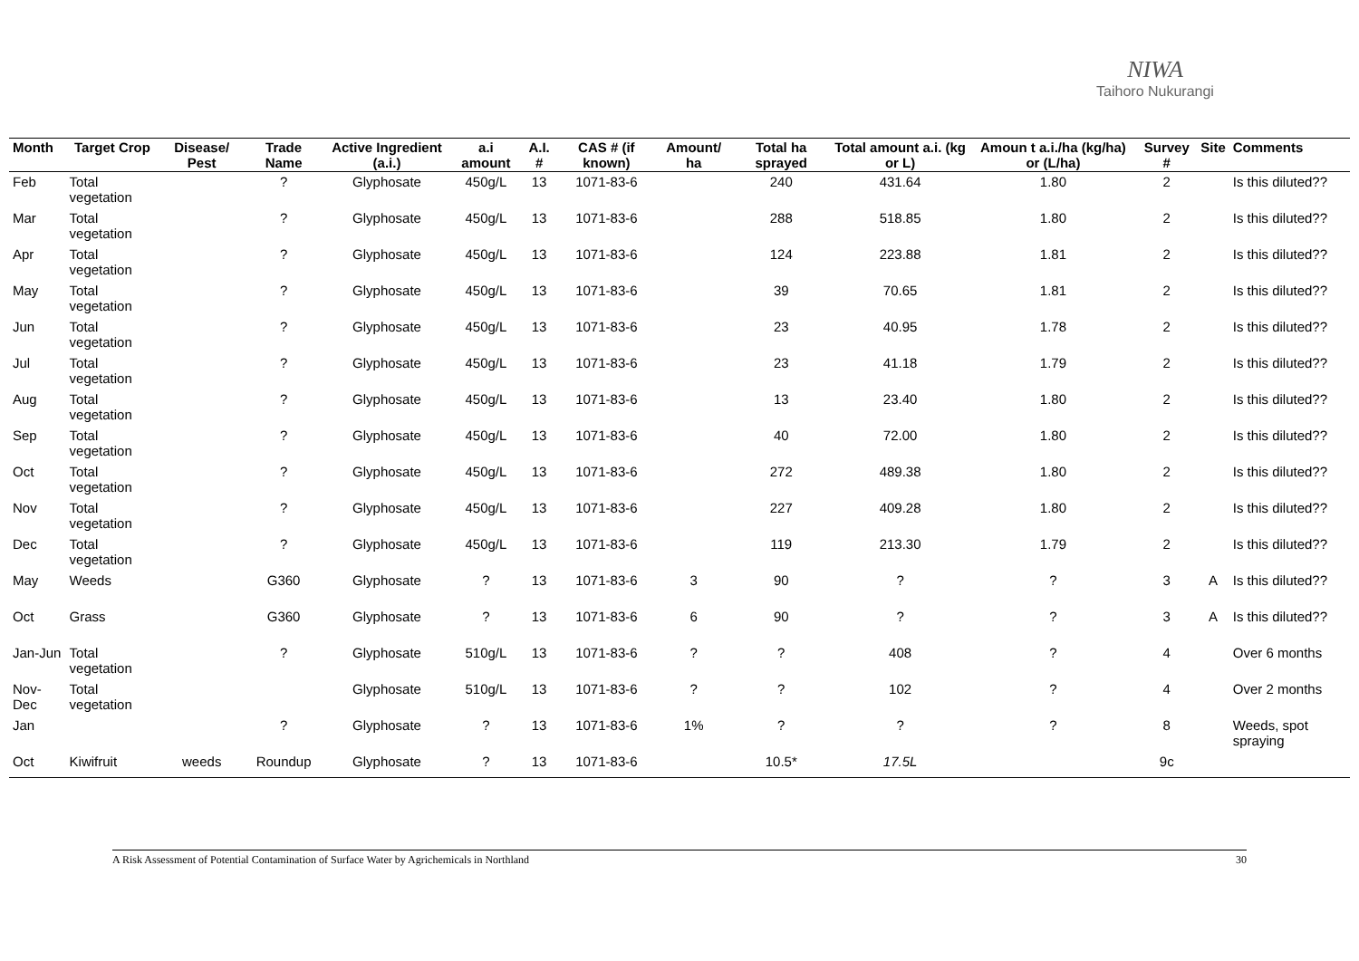NIWA
Taihoro Nukurangi
| Month | Target Crop | Disease/ Pest | Trade Name | Active Ingredient (a.i.) | a.i amount | A.I. # | CAS # (if known) | Amount/ ha | Total ha sprayed | Total amount a.i. (kg or L) | Amoun t a.i./ha (kg/ha) or (L/ha) | Survey # | Site | Comments |
| --- | --- | --- | --- | --- | --- | --- | --- | --- | --- | --- | --- | --- | --- | --- |
| Feb | Total vegetation | | ? | Glyphosate | 450g/L | 13 | 1071-83-6 | | 240 | 431.64 | 1.80 | 2 | | Is this diluted?? |
| Mar | Total vegetation | | ? | Glyphosate | 450g/L | 13 | 1071-83-6 | | 288 | 518.85 | 1.80 | 2 | | Is this diluted?? |
| Apr | Total vegetation | | ? | Glyphosate | 450g/L | 13 | 1071-83-6 | | 124 | 223.88 | 1.81 | 2 | | Is this diluted?? |
| May | Total vegetation | | ? | Glyphosate | 450g/L | 13 | 1071-83-6 | | 39 | 70.65 | 1.81 | 2 | | Is this diluted?? |
| Jun | Total vegetation | | ? | Glyphosate | 450g/L | 13 | 1071-83-6 | | 23 | 40.95 | 1.78 | 2 | | Is this diluted?? |
| Jul | Total vegetation | | ? | Glyphosate | 450g/L | 13 | 1071-83-6 | | 23 | 41.18 | 1.79 | 2 | | Is this diluted?? |
| Aug | Total vegetation | | ? | Glyphosate | 450g/L | 13 | 1071-83-6 | | 13 | 23.40 | 1.80 | 2 | | Is this diluted?? |
| Sep | Total vegetation | | ? | Glyphosate | 450g/L | 13 | 1071-83-6 | | 40 | 72.00 | 1.80 | 2 | | Is this diluted?? |
| Oct | Total vegetation | | ? | Glyphosate | 450g/L | 13 | 1071-83-6 | | 272 | 489.38 | 1.80 | 2 | | Is this diluted?? |
| Nov | Total vegetation | | ? | Glyphosate | 450g/L | 13 | 1071-83-6 | | 227 | 409.28 | 1.80 | 2 | | Is this diluted?? |
| Dec | Total vegetation | | ? | Glyphosate | 450g/L | 13 | 1071-83-6 | | 119 | 213.30 | 1.79 | 2 | | Is this diluted?? |
| May | Weeds | | G360 | Glyphosate | ? | 13 | 1071-83-6 | 3 | 90 | ? | ? | 3 | A | Is this diluted?? |
| Oct | Grass | | G360 | Glyphosate | ? | 13 | 1071-83-6 | 6 | 90 | ? | ? | 3 | A | Is this diluted?? |
| Jan-Jun | Total vegetation | | ? | Glyphosate | 510g/L | 13 | 1071-83-6 | ? | ? | 408 | ? | 4 | | Over 6 months |
| Nov-Dec | Total vegetation | | | Glyphosate | 510g/L | 13 | 1071-83-6 | ? | ? | 102 | ? | 4 | | Over 2 months |
| Jan | | | ? | Glyphosate | ? | 13 | 1071-83-6 | 1% | ? | ? | ? | 8 | | Weeds, spot spraying |
| Oct | Kiwifruit | weeds | Roundup | Glyphosate | ? | 13 | 1071-83-6 | | 10.5* | 17.5L | | 9c | | |
A Risk Assessment of Potential Contamination of Surface Water by Agrichemicals in Northland 30